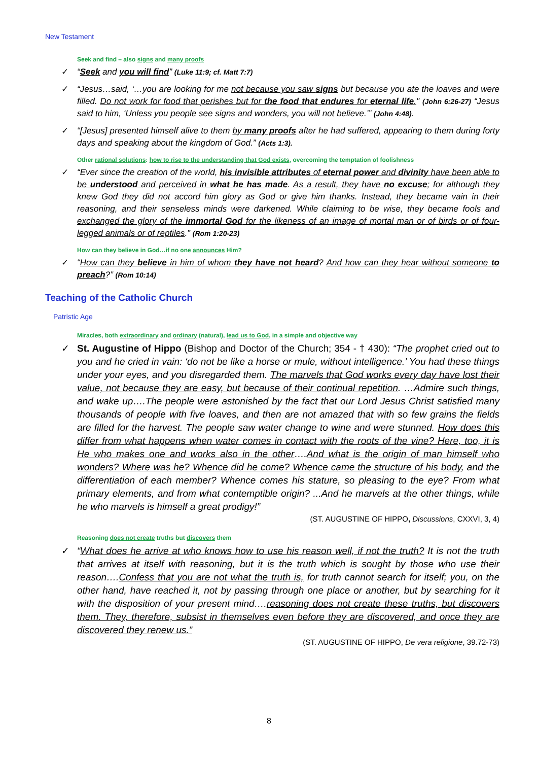New Testament
Seek and find – also signs and many proofs
“Seek and you will find” (Luke 11:9; cf. Matt 7:7)
“Jesus…said, ‘…you are looking for me not because you saw signs but because you ate the loaves and were filled. Do not work for food that perishes but for the food that endures for eternal life." (John 6:26-27) “Jesus said to him, ‘Unless you people see signs and wonders, you will not believe.’” (John 4:48).
“[Jesus] presented himself alive to them by many proofs after he had suffered, appearing to them during forty days and speaking about the kingdom of God.” (Acts 1:3).
Other rational solutions: how to rise to the understanding that God exists, overcoming the temptation of foolishness
“Ever since the creation of the world, his invisible attributes of eternal power and divinity have been able to be understood and perceived in what he has made. As a result, they have no excuse; for although they knew God they did not accord him glory as God or give him thanks. Instead, they became vain in their reasoning, and their senseless minds were darkened. While claiming to be wise, they became fools and exchanged the glory of the immortal God for the likeness of an image of mortal man or of birds or of four-legged animals or of reptiles.” (Rom 1:20-23)
How can they believe in God…if no one announces Him?
“How can they believe in him of whom they have not heard? And how can they hear without someone to preach?” (Rom 10:14)
Teaching of the Catholic Church
Patristic Age
Miracles, both extraordinary and ordinary (natural), lead us to God, in a simple and objective way
St. Augustine of Hippo (Bishop and Doctor of the Church; 354 - † 430): “The prophet cried out to you and he cried in vain: ‘do not be like a horse or mule, without intelligence.’ You had these things under your eyes, and you disregarded them. The marvels that God works every day have lost their value, not because they are easy, but because of their continual repetition. …Admire such things, and wake up….The people were astonished by the fact that our Lord Jesus Christ satisfied many thousands of people with five loaves, and then are not amazed that with so few grains the fields are filled for the harvest. The people saw water change to wine and were stunned. How does this differ from what happens when water comes in contact with the roots of the vine? Here, too, it is He who makes one and works also in the other….And what is the origin of man himself who wonders? Where was he? Whence did he come? Whence came the structure of his body, and the differentiation of each member? Whence comes his stature, so pleasing to the eye? From what primary elements, and from what contemptible origin? ...And he marvels at the other things, while he who marvels is himself a great prodigy!”
(ST. AUGUSTINE OF HIPPO, Discussions, CXXVI, 3, 4)
Reasoning does not create truths but discovers them
“What does he arrive at who knows how to use his reason well, if not the truth? It is not the truth that arrives at itself with reasoning, but it is the truth which is sought by those who use their reason….Confess that you are not what the truth is, for truth cannot search for itself; you, on the other hand, have reached it, not by passing through one place or another, but by searching for it with the disposition of your present mind….reasoning does not create these truths, but discovers them. They, therefore, subsist in themselves even before they are discovered, and once they are discovered they renew us.”
(ST. AUGUSTINE OF HIPPO, De vera religione, 39.72-73)
8